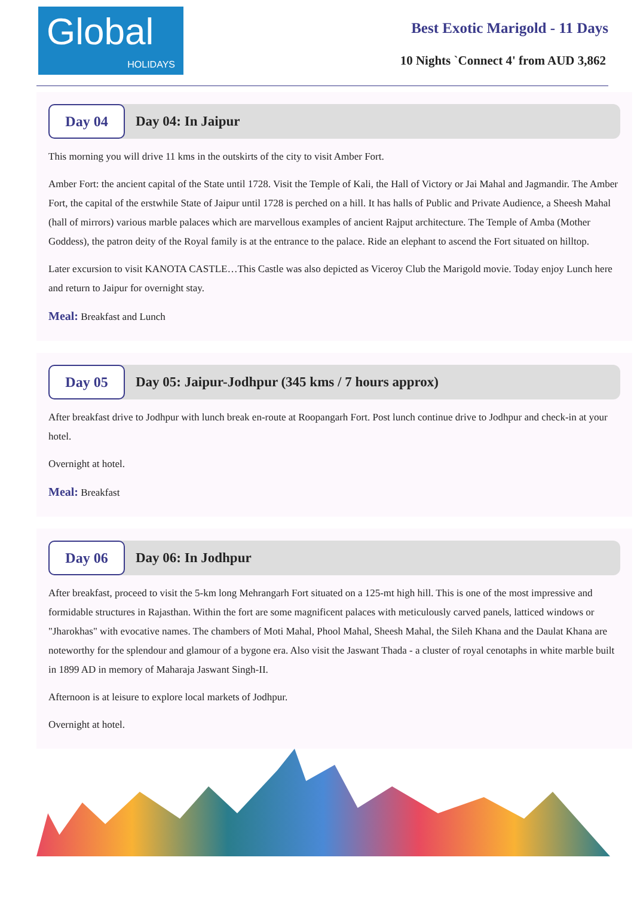Global
HOLIDAYS
Best Exotic Marigold - 11 Days
10 Nights `Connect 4' from AUD 3,862
Day 04
Day 04: In Jaipur
This morning you will drive 11 kms in the outskirts of the city to visit Amber Fort.
Amber Fort: the ancient capital of the State until 1728. Visit the Temple of Kali, the Hall of Victory or Jai Mahal and Jagmandir. The Amber Fort, the capital of the erstwhile State of Jaipur until 1728 is perched on a hill. It has halls of Public and Private Audience, a Sheesh Mahal (hall of mirrors) various marble palaces which are marvellous examples of ancient Rajput architecture. The Temple of Amba (Mother Goddess), the patron deity of the Royal family is at the entrance to the palace. Ride an elephant to ascend the Fort situated on hilltop.
Later excursion to visit KANOTA CASTLE…This Castle was also depicted as Viceroy Club the Marigold movie. Today enjoy Lunch here and return to Jaipur for overnight stay.
Meal: Breakfast and Lunch
Day 05
Day 05: Jaipur-Jodhpur (345 kms / 7 hours approx)
After breakfast drive to Jodhpur with lunch break en-route at Roopangarh Fort. Post lunch continue drive to Jodhpur and check-in at your hotel.
Overnight at hotel.
Meal: Breakfast
Day 06
Day 06: In Jodhpur
After breakfast, proceed to visit the 5-km long Mehrangarh Fort situated on a 125-mt high hill. This is one of the most impressive and formidable structures in Rajasthan. Within the fort are some magnificent palaces with meticulously carved panels, latticed windows or "Jharokhas" with evocative names. The chambers of Moti Mahal, Phool Mahal, Sheesh Mahal, the Sileh Khana and the Daulat Khana are noteworthy for the splendour and glamour of a bygone era. Also visit the Jaswant Thada - a cluster of royal cenotaphs in white marble built in 1899 AD in memory of Maharaja Jaswant Singh-II.
Afternoon is at leisure to explore local markets of Jodhpur.
Overnight at hotel.